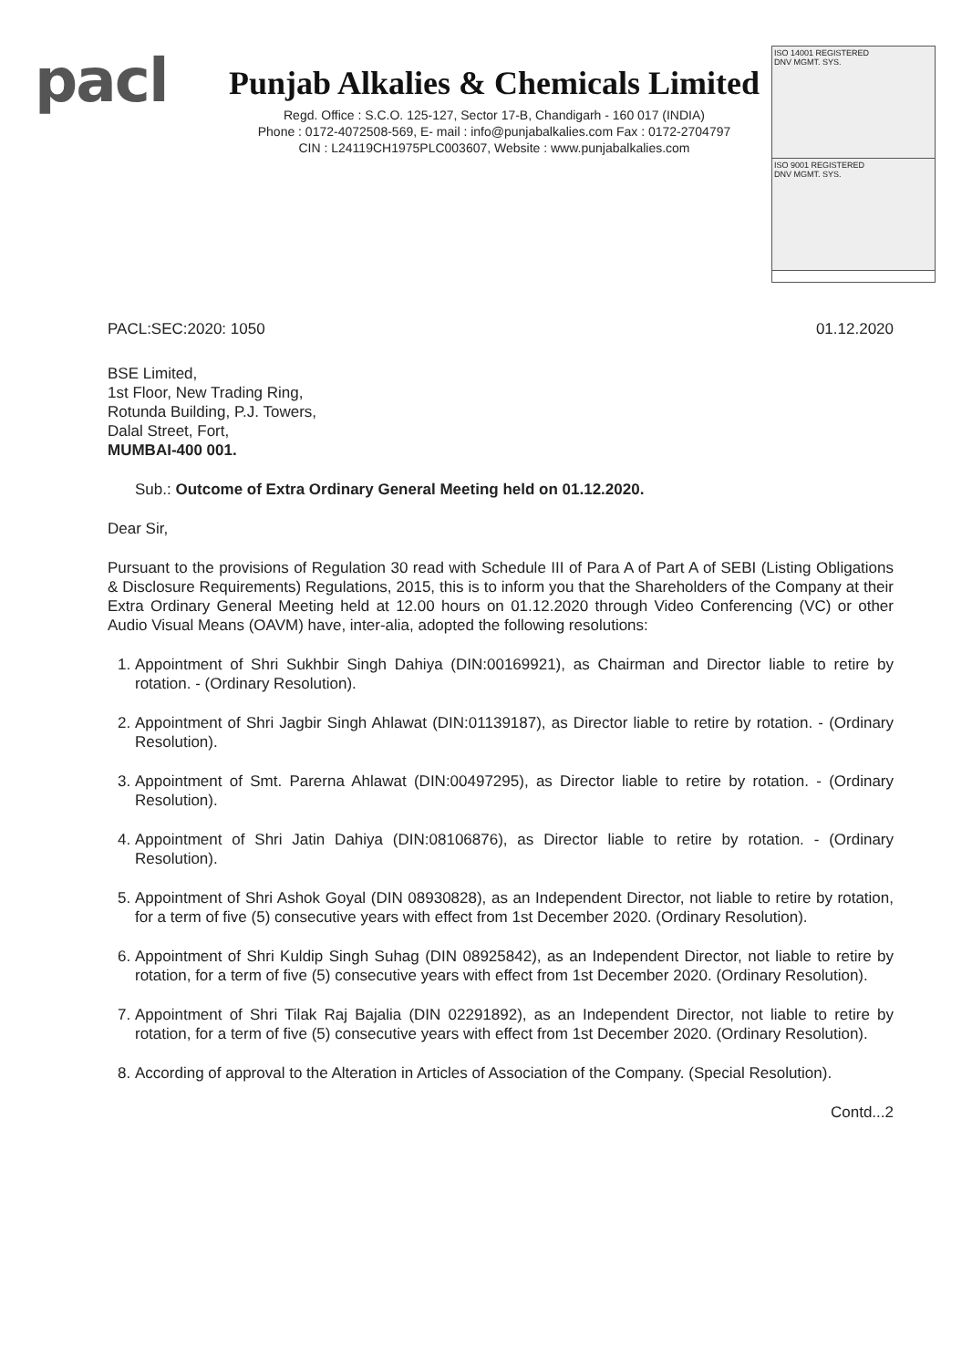pacl
Punjab Alkalies & Chemicals Limited
Regd. Office : S.C.O. 125-127, Sector 17-B, Chandigarh - 160 017 (INDIA)
Phone : 0172-4072508-569, E- mail : info@punjabalkalies.com Fax : 0172-2704797
CIN : L24119CH1975PLC003607, Website : www.punjabalkalies.com
ISO 14001 REGISTERED
DNV MGMT. SYS.
ISO 9001 REGISTERED
DNV MGMT. SYS.
PACL:SEC:2020: 1050 01.12.2020
BSE Limited,
1st Floor, New Trading Ring,
Rotunda Building, P.J. Towers,
Dalal Street, Fort,
MUMBAI-400 001.
Sub.: Outcome of Extra Ordinary General Meeting held on 01.12.2020.
Dear Sir,
Pursuant to the provisions of Regulation 30 read with Schedule III of Para A of Part A of SEBI (Listing Obligations & Disclosure Requirements) Regulations, 2015, this is to inform you that the Shareholders of the Company at their Extra Ordinary General Meeting held at 12.00 hours on 01.12.2020 through Video Conferencing (VC) or other Audio Visual Means (OAVM) have, inter-alia, adopted the following resolutions:
1. Appointment of Shri Sukhbir Singh Dahiya (DIN:00169921), as Chairman and Director liable to retire by rotation. - (Ordinary Resolution).
2. Appointment of Shri Jagbir Singh Ahlawat (DIN:01139187), as Director liable to retire by rotation. - (Ordinary Resolution).
3. Appointment of Smt. Parerna Ahlawat (DIN:00497295), as Director liable to retire by rotation. - (Ordinary Resolution).
4. Appointment of Shri Jatin Dahiya (DIN:08106876), as Director liable to retire by rotation. - (Ordinary Resolution).
5. Appointment of Shri Ashok Goyal (DIN 08930828), as an Independent Director, not liable to retire by rotation, for a term of five (5) consecutive years with effect from 1st December 2020. (Ordinary Resolution).
6. Appointment of Shri Kuldip Singh Suhag (DIN 08925842), as an Independent Director, not liable to retire by rotation, for a term of five (5) consecutive years with effect from 1st December 2020. (Ordinary Resolution).
7. Appointment of Shri Tilak Raj Bajalia (DIN 02291892), as an Independent Director, not liable to retire by rotation, for a term of five (5) consecutive years with effect from 1st December 2020. (Ordinary Resolution).
8. According of approval to the Alteration in Articles of Association of the Company. (Special Resolution).
Contd...2